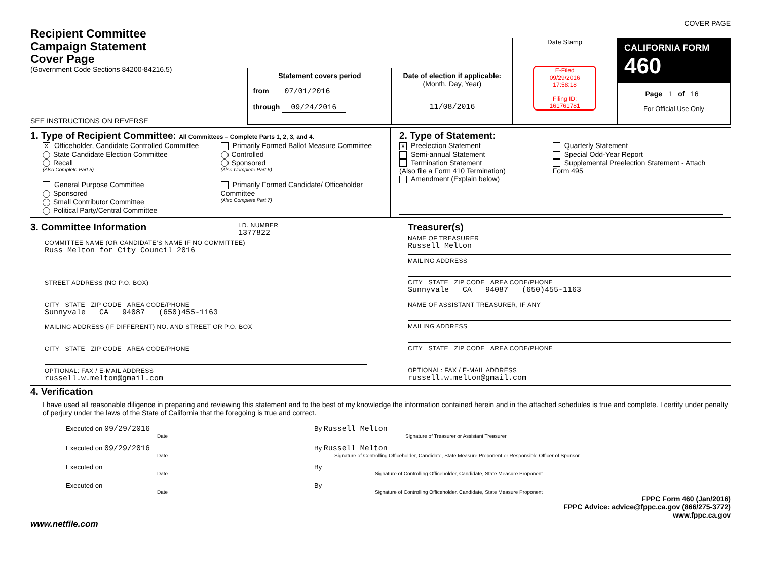COVER PAGE
Recipient Committee
Campaign Statement
Cover Page
(Government Code Sections 84200-84216.5)
SEE INSTRUCTIONS ON REVERSE
Statement covers period
from 07/01/2016
through 09/24/2016
Date of election if applicable:
(Month, Day, Year)
11/08/2016
Date Stamp
E-Filed
09/29/2016
17:58:18
Filing ID:
161761781
CALIFORNIA FORM 460
Page 1 of 16
For Official Use Only
1. Type of Recipient Committee: All Committees – Complete Parts 1, 2, 3, and 4.
X Officeholder, Candidate Controlled Committee
State Candidate Election Committee
Recall
(Also Complete Part 5)
General Purpose Committee
Sponsored
Small Contributor Committee
Political Party/Central Committee
Primarily Formed Ballot Measure Committee
Controlled
Sponsored
(Also Complete Part 6)
Primarily Formed Candidate/ Officeholder Committee
(Also Complete Part 7)
2. Type of Statement:
X Preelection Statement
Semi-annual Statement
Termination Statement
(Also file a Form 410 Termination)
Amendment (Explain below)
Quarterly Statement
Special Odd-Year Report
Supplemental Preelection Statement - Attach Form 495
3. Committee Information
I.D. NUMBER
1377822
COMMITTEE NAME (OR CANDIDATE'S NAME IF NO COMMITTEE)
Russ Melton for City Council 2016
STREET ADDRESS (NO P.O. BOX)
CITY STATE ZIP CODE AREA CODE/PHONE
Sunnyvale CA 94087 (650)455-1163
MAILING ADDRESS (IF DIFFERENT) NO. AND STREET OR P.O. BOX
CITY STATE ZIP CODE AREA CODE/PHONE
OPTIONAL: FAX / E-MAIL ADDRESS
russell.w.melton@gmail.com
Treasurer(s)
NAME OF TREASURER
Russell Melton
MAILING ADDRESS
CITY STATE ZIP CODE AREA CODE/PHONE
Sunnyvale CA 94087 (650)455-1163
NAME OF ASSISTANT TREASURER, IF ANY
MAILING ADDRESS
CITY STATE ZIP CODE AREA CODE/PHONE
OPTIONAL: FAX / E-MAIL ADDRESS
russell.w.melton@gmail.com
4. Verification
I have used all reasonable diligence in preparing and reviewing this statement and to the best of my knowledge the information contained herein and in the attached schedules is true and complete. I certify under penalty of perjury under the laws of the State of California that the foregoing is true and correct.
Executed on 09/29/2016
Date
By Russell Melton
Signature of Treasurer or Assistant Treasurer
Executed on 09/29/2016
Date
By Russell Melton
Signature of Controlling Officeholder, Candidate, State Measure Proponent or Responsible Officer of Sponsor
Executed on
Date
By
Signature of Controlling Officeholder, Candidate, State Measure Proponent
Executed on
Date
By
Signature of Controlling Officeholder, Candidate, State Measure Proponent
FPPC Form 460 (Jan/2016)
FPPC Advice: advice@fppc.ca.gov (866/275-3772)
www.fppc.ca.gov
www.netfile.com